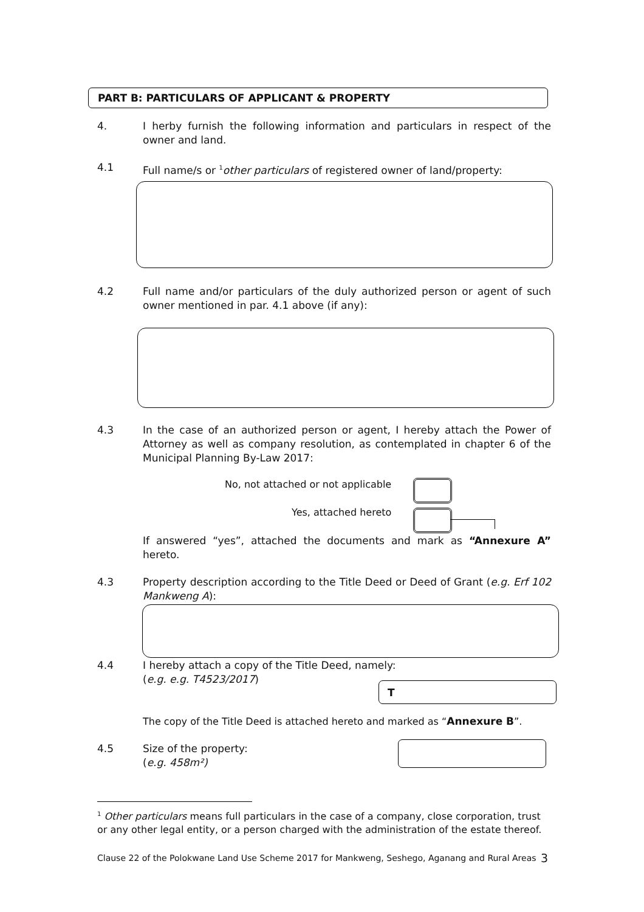PART B: PARTICULARS OF APPLICANT & PROPERTY
4. I herby furnish the following information and particulars in respect of the owner and land.
4.1 Full name/s or <sup>1</sup>other particulars of registered owner of land/property:
4.2 Full name and/or particulars of the duly authorized person or agent of such owner mentioned in par. 4.1 above (if any):
4.3 In the case of an authorized person or agent, I hereby attach the Power of Attorney as well as company resolution, as contemplated in chapter 6 of the Municipal Planning By-Law 2017:
No, not attached or not applicable
Yes, attached hereto
If answered “yes”, attached the documents and mark as “Annexure A” hereto.
4.3 Property description according to the Title Deed or Deed of Grant (e.g. Erf 102 Mankweng A):
4.4 I hereby attach a copy of the Title Deed, namely:
(e.g. e.g. T4523/2017)
T
The copy of the Title Deed is attached hereto and marked as “Annexure B”.
4.5 Size of the property:
(e.g. 458m²)
<sup>1</sup> Other particulars means full particulars in the case of a company, close corporation, trust or any other legal entity, or a person charged with the administration of the estate thereof.
Clause 22 of the Polokwane Land Use Scheme 2017 for Mankweng, Seshego, Aganang and Rural Areas
3